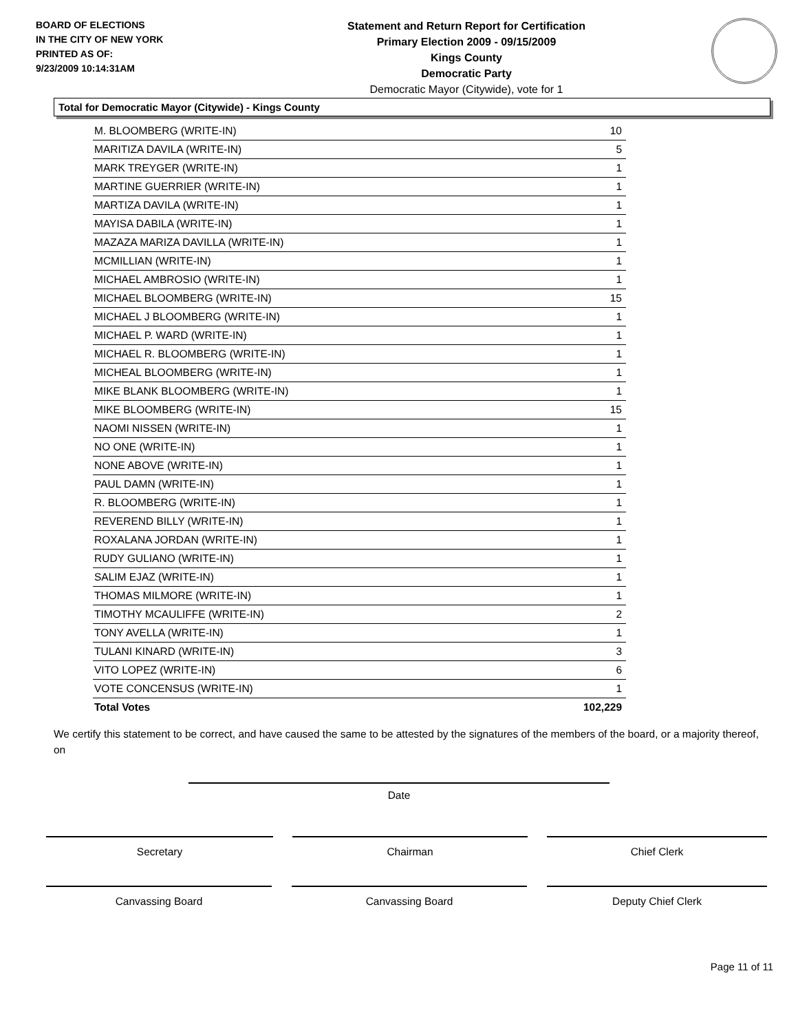BOARD OF ELECTIONS
IN THE CITY OF NEW YORK
PRINTED AS OF:
9/23/2009 10:14:31AM
Statement and Return Report for Certification
Primary Election 2009 - 09/15/2009
Kings County
Democratic Party
Democratic Mayor (Citywide), vote for 1
Total for Democratic Mayor (Citywide) - Kings County
| M. BLOOMBERG (WRITE-IN) | 10 |
| MARITIZA DAVILA (WRITE-IN) | 5 |
| MARK TREYGER (WRITE-IN) | 1 |
| MARTINE GUERRIER (WRITE-IN) | 1 |
| MARTIZA DAVILA (WRITE-IN) | 1 |
| MAYISA DABILA (WRITE-IN) | 1 |
| MAZAZA MARIZA DAVILLA (WRITE-IN) | 1 |
| MCMILLIAN (WRITE-IN) | 1 |
| MICHAEL AMBROSIO (WRITE-IN) | 1 |
| MICHAEL BLOOMBERG (WRITE-IN) | 15 |
| MICHAEL J BLOOMBERG (WRITE-IN) | 1 |
| MICHAEL P. WARD (WRITE-IN) | 1 |
| MICHAEL R. BLOOMBERG (WRITE-IN) | 1 |
| MICHEAL BLOOMBERG (WRITE-IN) | 1 |
| MIKE BLANK BLOOMBERG (WRITE-IN) | 1 |
| MIKE BLOOMBERG (WRITE-IN) | 15 |
| NAOMI NISSEN (WRITE-IN) | 1 |
| NO ONE (WRITE-IN) | 1 |
| NONE ABOVE (WRITE-IN) | 1 |
| PAUL DAMN (WRITE-IN) | 1 |
| R. BLOOMBERG (WRITE-IN) | 1 |
| REVEREND BILLY (WRITE-IN) | 1 |
| ROXALANA JORDAN (WRITE-IN) | 1 |
| RUDY GULIANO (WRITE-IN) | 1 |
| SALIM EJAZ (WRITE-IN) | 1 |
| THOMAS MILMORE (WRITE-IN) | 1 |
| TIMOTHY MCAULIFFE (WRITE-IN) | 2 |
| TONY AVELLA (WRITE-IN) | 1 |
| TULANI KINARD (WRITE-IN) | 3 |
| VITO LOPEZ (WRITE-IN) | 6 |
| VOTE CONCENSUS (WRITE-IN) | 1 |
| Total Votes | 102,229 |
We certify this statement to be correct, and have caused the same to be attested by the signatures of the members of the board, or a majority thereof, on
Date
Secretary Chairman Chief Clerk
Canvassing Board Canvassing Board Deputy Chief Clerk
Page 11 of 11